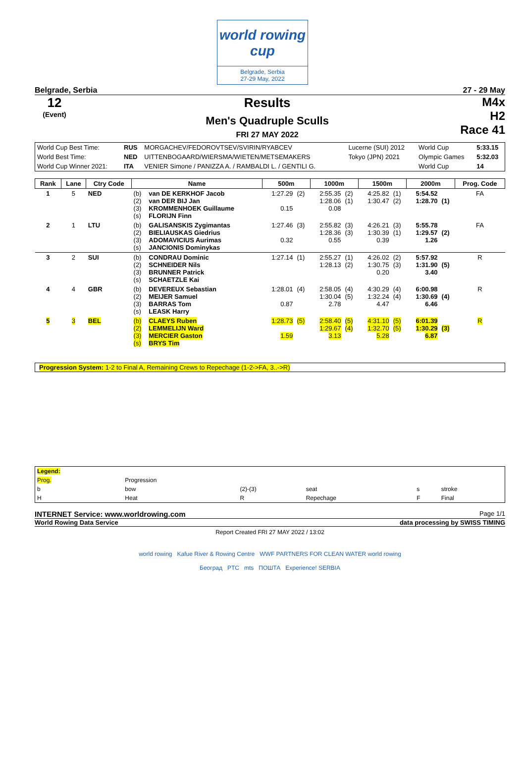world rowing cup
Belgrade, Serbia
27-29 May, 2022
Belgrade, Serbia 27 - 29 May
12
(Event)
Results
Men's Quadruple Sculls
FRI 27 MAY 2022
M4x
H2
Race 41
| World Cup Best Time: | RUS | MORGACHEV/FEDOROVTSEV/SVIRIN/RYABCEV | Lucerne (SUI) 2012 | World Cup | 5:33.15 |
| World Best Time: | NED | UITTENBOGAARD/WIERSMA/WIETEN/METSEMAKERS | Tokyo (JPN) 2021 | Olympic Games | 5:32.03 |
| World Cup Winner 2021: | ITA | VENIER Simone / PANIZZA A. / RAMBALDI L. / GENTILI G. | | World Cup | 14 |
| Rank | Lane | Ctry Code | Name | | 500m | | 1000m | | 1500m | | 2000m | | Prog. Code |
| --- | --- | --- | --- | --- | --- | --- | --- | --- | --- | --- | --- | --- | --- |
| 1 | 5 | NED | (b) (2) (3) (s) | van DE KERKHOF Jacob van DER BIJ Jan KROMMENHOEK Guillaume FLORIJN Finn | 1:27.29 0.15 | (2) | 2:55.35 1:28.06 0.08 | (2) (1) | 4:25.82 1:30.47 | (1) (2) | 5:54.52 1:28.70 | (1) | FA |
| 2 | 1 | LTU | (b) (2) (3) (s) | GALISANSKIS Zygimantas BIELIAUSKAS Giedrius ADOMAVICIUS Aurimas JANCIONIS Dominykas | 1:27.46 0.32 | (3) | 2:55.82 1:28.36 0.55 | (3) (3) | 4:26.21 1:30.39 0.39 | (3) (1) | 5:55.78 1:29.57 1.26 | (2) | FA |
| 3 | 2 | SUI | (b) (2) (3) (s) | CONDRAU Dominic SCHNEIDER Nils BRUNNER Patrick SCHAETZLE Kai | 1:27.14 | (1) | 2:55.27 1:28.13 | (1) (2) | 4:26.02 1:30.75 0.20 | (2) (3) | 5:57.92 1:31.90 3.40 | (5) | R |
| 4 | 4 | GBR | (b) (2) (3) (s) | DEVEREUX Sebastian MEIJER Samuel BARRAS Tom LEASK Harry | 1:28.01 0.87 | (4) | 2:58.05 1:30.04 2.78 | (4) (5) | 4:30.29 1:32.24 4.47 | (4) (4) | 6:00.98 1:30.69 6.46 | (4) | R |
| 5 | 3 | BEL | (b) (2) (3) (s) | CLAEYS Ruben LEMMELIJN Ward MERCIER Gaston BRYS Tim | 1:28.73 1.59 | (5) | 2:58.40 1:29.67 3.13 | (5) (4) | 4:31.10 1:32.70 5.28 | (5) (5) | 6:01.39 1:30.29 6.87 | (3) | R |
Progression System: 1-2 to Final A, Remaining Crews to Repechage (1-2->FA, 3..->R)
| Legend: | | | | | |
| Prog. | Progression | | | | |
| b | bow | (2)-(3) | seat | s | stroke |
| H | Heat | R | Repechage | F | Final |
INTERNET Service: www.worldrowing.com Page 1/1
World Rowing Data Service data processing by SWISS TIMING
Report Created FRI 27 MAY 2022 / 13:02
world rowing Kafue River & Rowing Centre WWF PARTNERS FOR CLEAN WATER world rowing
Београд PTC mts ПОШТА Experience! SERBIA